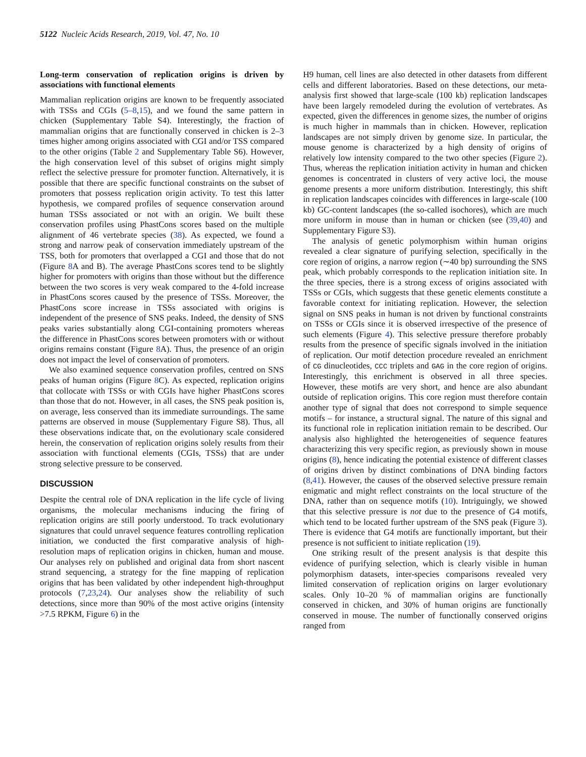5122 Nucleic Acids Research, 2019, Vol. 47, No. 10
Long-term conservation of replication origins is driven by associations with functional elements
Mammalian replication origins are known to be frequently associated with TSSs and CGIs (5–8,15), and we found the same pattern in chicken (Supplementary Table S4). Interestingly, the fraction of mammalian origins that are functionally conserved in chicken is 2–3 times higher among origins associated with CGI and/or TSS compared to the other origins (Table 2 and Supplementary Table S6). However, the high conservation level of this subset of origins might simply reflect the selective pressure for promoter function. Alternatively, it is possible that there are specific functional constraints on the subset of promoters that possess replication origin activity. To test this latter hypothesis, we compared profiles of sequence conservation around human TSSs associated or not with an origin. We built these conservation profiles using PhastCons scores based on the multiple alignment of 46 vertebrate species (38). As expected, we found a strong and narrow peak of conservation immediately upstream of the TSS, both for promoters that overlapped a CGI and those that do not (Figure 8 A and B). The average PhastCons scores tend to be slightly higher for promoters with origins than those without but the difference between the two scores is very weak compared to the 4-fold increase in PhastCons scores caused by the presence of TSSs. Moreover, the PhastCons score increase in TSSs associated with origins is independent of the presence of SNS peaks. Indeed, the density of SNS peaks varies substantially along CGI-containing promoters whereas the difference in PhastCons scores between promoters with or without origins remains constant (Figure 8 A). Thus, the presence of an origin does not impact the level of conservation of promoters.
We also examined sequence conservation profiles, centred on SNS peaks of human origins (Figure 8 C). As expected, replication origins that collocate with TSSs or with CGIs have higher PhastCons scores than those that do not. However, in all cases, the SNS peak position is, on average, less conserved than its immediate surroundings. The same patterns are observed in mouse (Supplementary Figure S8). Thus, all these observations indicate that, on the evolutionary scale considered herein, the conservation of replication origins solely results from their association with functional elements (CGIs, TSSs) that are under strong selective pressure to be conserved.
DISCUSSION
Despite the central role of DNA replication in the life cycle of living organisms, the molecular mechanisms inducing the firing of replication origins are still poorly understood. To track evolutionary signatures that could unravel sequence features controlling replication initiation, we conducted the first comparative analysis of high-resolution maps of replication origins in chicken, human and mouse. Our analyses rely on published and original data from short nascent strand sequencing, a strategy for the fine mapping of replication origins that has been validated by other independent high-throughput protocols (7,23,24). Our analyses show the reliability of such detections, since more than 90% of the most active origins (intensity >7.5 RPKM, Figure 6) in the
H9 human, cell lines are also detected in other datasets from different cells and different laboratories. Based on these detections, our meta-analysis first showed that large-scale (100 kb) replication landscapes have been largely remodeled during the evolution of vertebrates. As expected, given the differences in genome sizes, the number of origins is much higher in mammals than in chicken. However, replication landscapes are not simply driven by genome size. In particular, the mouse genome is characterized by a high density of origins of relatively low intensity compared to the two other species (Figure 2). Thus, whereas the replication initiation activity in human and chicken genomes is concentrated in clusters of very active loci, the mouse genome presents a more uniform distribution. Interestingly, this shift in replication landscapes coincides with differences in large-scale (100 kb) GC-content landscapes (the so-called isochores), which are much more uniform in mouse than in human or chicken (see (39,40) and Supplementary Figure S3).
The analysis of genetic polymorphism within human origins revealed a clear signature of purifying selection, specifically in the core region of origins, a narrow region (∼40 bp) surrounding the SNS peak, which probably corresponds to the replication initiation site. In the three species, there is a strong excess of origins associated with TSSs or CGIs, which suggests that these genetic elements constitute a favorable context for initiating replication. However, the selection signal on SNS peaks in human is not driven by functional constraints on TSSs or CGIs since it is observed irrespective of the presence of such elements (Figure 4). This selective pressure therefore probably results from the presence of specific signals involved in the initiation of replication. Our motif detection procedure revealed an enrichment of CG dinucleotides, CCC triplets and GAG in the core region of origins. Interestingly, this enrichment is observed in all three species. However, these motifs are very short, and hence are also abundant outside of replication origins. This core region must therefore contain another type of signal that does not correspond to simple sequence motifs – for instance, a structural signal. The nature of this signal and its functional role in replication initiation remain to be described. Our analysis also highlighted the heterogeneities of sequence features characterizing this very specific region, as previously shown in mouse origins (8), hence indicating the potential existence of different classes of origins driven by distinct combinations of DNA binding factors (8,41). However, the causes of the observed selective pressure remain enigmatic and might reflect constraints on the local structure of the DNA, rather than on sequence motifs (10). Intriguingly, we showed that this selective pressure is not due to the presence of G4 motifs, which tend to be located further upstream of the SNS peak (Figure 3). There is evidence that G4 motifs are functionally important, but their presence is not sufficient to initiate replication (19).
One striking result of the present analysis is that despite this evidence of purifying selection, which is clearly visible in human polymorphism datasets, inter-species comparisons revealed very limited conservation of replication origins on larger evolutionary scales. Only 10–20 % of mammalian origins are functionally conserved in chicken, and 30% of human origins are functionally conserved in mouse. The number of functionally conserved origins ranged from